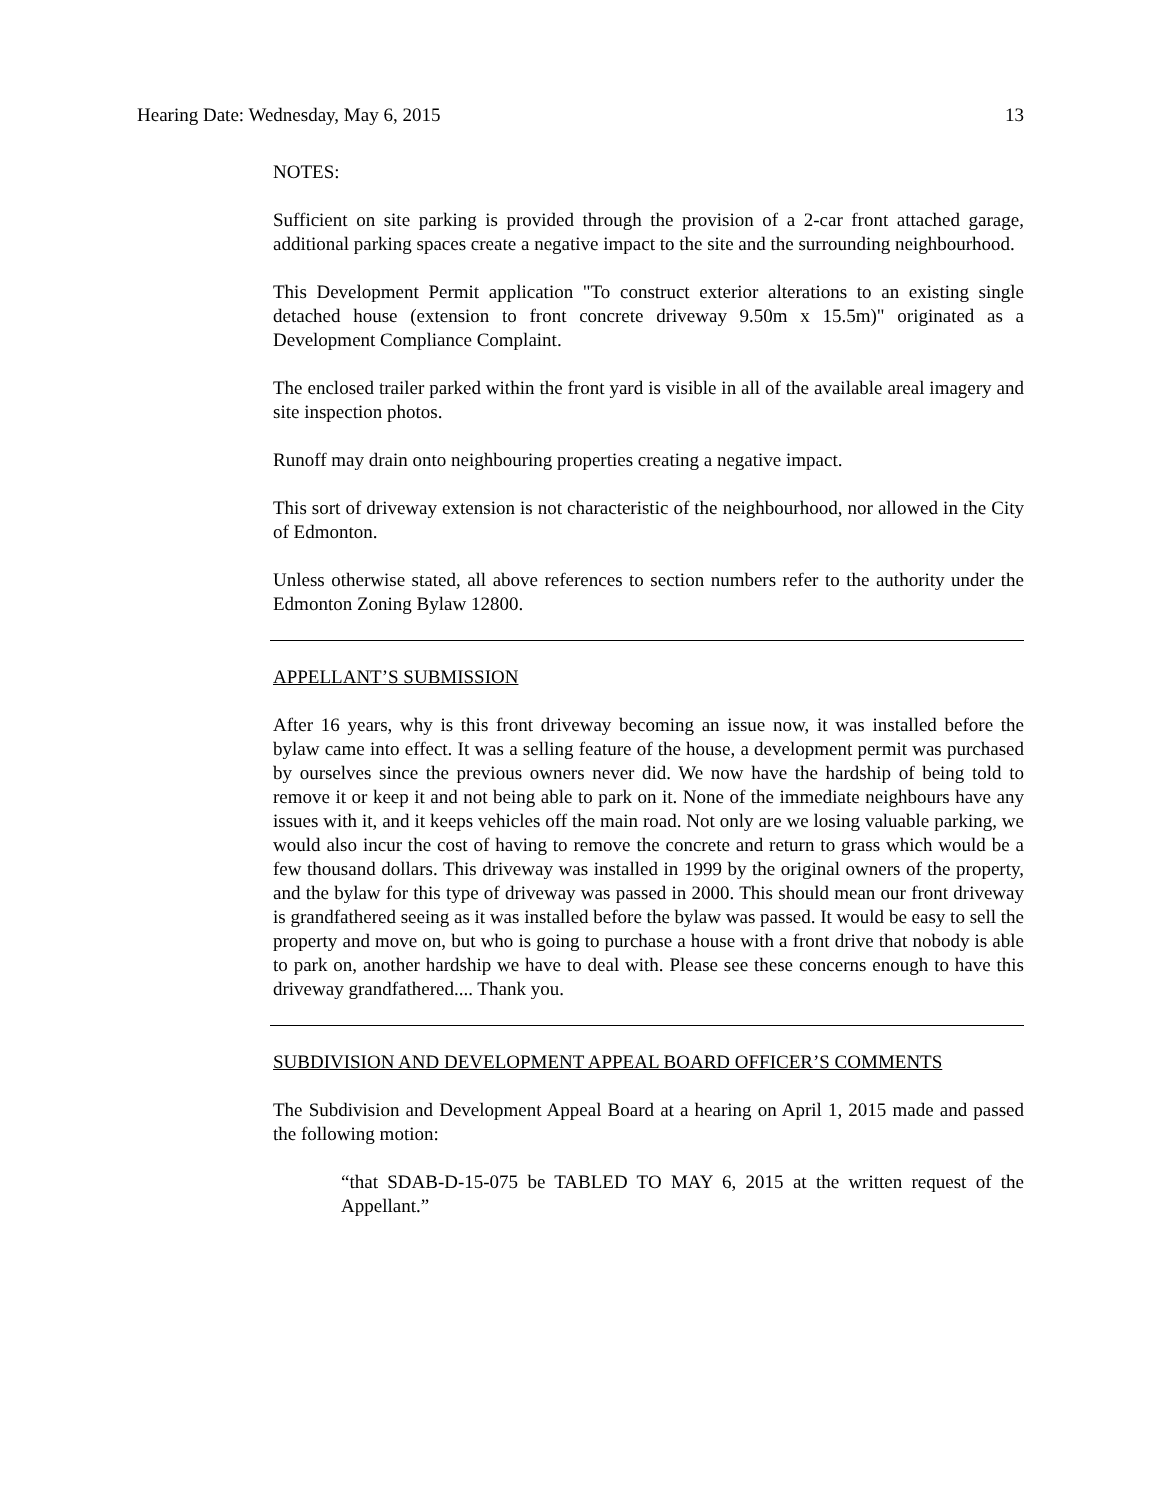Hearing Date: Wednesday, May 6, 2015 13
NOTES:
Sufficient on site parking is provided through the provision of a 2-car front attached garage, additional parking spaces create a negative impact to the site and the surrounding neighbourhood.
This Development Permit application "To construct exterior alterations to an existing single detached house (extension to front concrete driveway 9.50m x 15.5m)" originated as a Development Compliance Complaint.
The enclosed trailer parked within the front yard is visible in all of the available areal imagery and site inspection photos.
Runoff may drain onto neighbouring properties creating a negative impact.
This sort of driveway extension is not characteristic of the neighbourhood, nor allowed in the City of Edmonton.
Unless otherwise stated, all above references to section numbers refer to the authority under the Edmonton Zoning Bylaw 12800.
APPELLANT’S SUBMISSION
After 16 years, why is this front driveway becoming an issue now, it was installed before the bylaw came into effect. It was a selling feature of the house, a development permit was purchased by ourselves since the previous owners never did. We now have the hardship of being told to remove it or keep it and not being able to park on it. None of the immediate neighbours have any issues with it, and it keeps vehicles off the main road. Not only are we losing valuable parking, we would also incur the cost of having to remove the concrete and return to grass which would be a few thousand dollars. This driveway was installed in 1999 by the original owners of the property, and the bylaw for this type of driveway was passed in 2000. This should mean our front driveway is grandfathered seeing as it was installed before the bylaw was passed. It would be easy to sell the property and move on, but who is going to purchase a house with a front drive that nobody is able to park on, another hardship we have to deal with. Please see these concerns enough to have this driveway grandfathered.... Thank you.
SUBDIVISION AND DEVELOPMENT APPEAL BOARD OFFICER’S COMMENTS
The Subdivision and Development Appeal Board at a hearing on April 1, 2015 made and passed the following motion:
“that SDAB-D-15-075 be TABLED TO MAY 6, 2015 at the written request of the Appellant.”